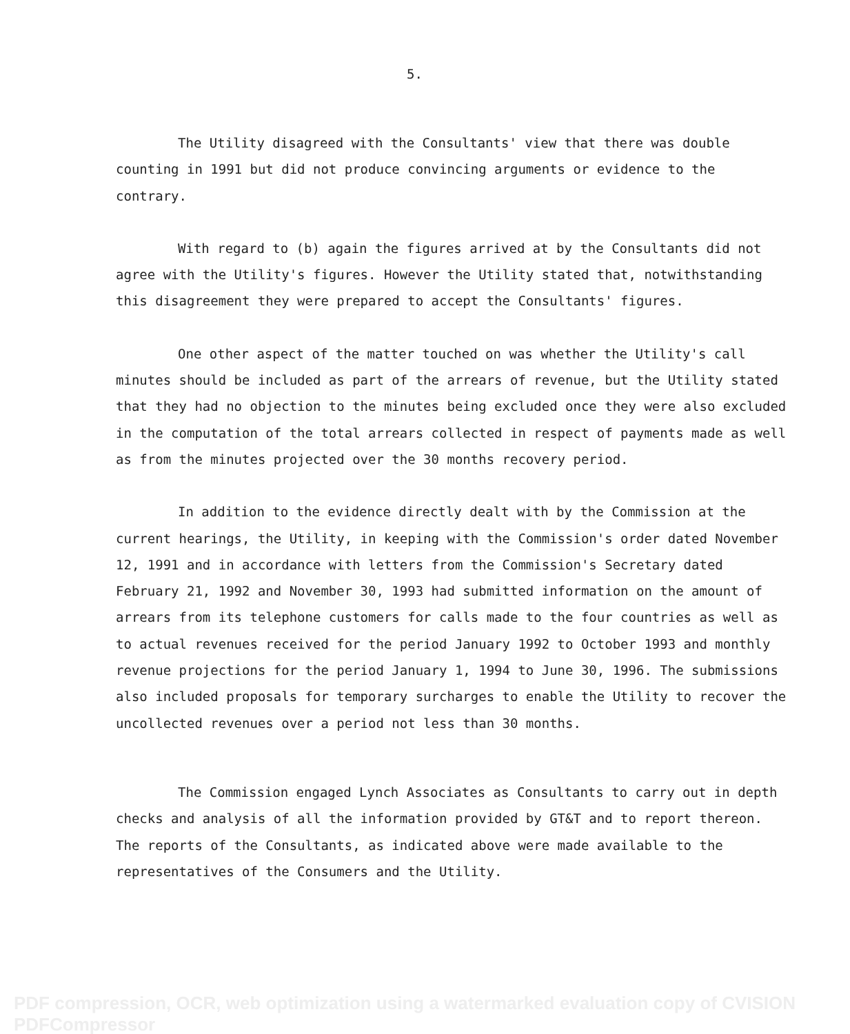5.
The Utility disagreed with the Consultants' view that there was double counting in 1991 but did not produce convincing arguments or evidence to the contrary.
With regard to (b) again the figures arrived at by the Consultants did not agree with the Utility's figures. However the Utility stated that, notwithstanding this disagreement they were prepared to accept the Consultants' figures.
One other aspect of the matter touched on was whether the Utility's call minutes should be included as part of the arrears of revenue, but the Utility stated that they had no objection to the minutes being excluded once they were also excluded in the computation of the total arrears collected in respect of payments made as well as from the minutes projected over the 30 months recovery period.
In addition to the evidence directly dealt with by the Commission at the current hearings, the Utility, in keeping with the Commission's order dated November 12, 1991 and in accordance with letters from the Commission's Secretary dated February 21, 1992 and November 30, 1993 had submitted information on the amount of arrears from its telephone customers for calls made to the four countries as well as to actual revenues received for the period January 1992 to October 1993 and monthly revenue projections for the period January 1, 1994 to June 30, 1996. The submissions also included proposals for temporary surcharges to enable the Utility to recover the uncollected revenues over a period not less than 30 months.
The Commission engaged Lynch Associates as Consultants to carry out in depth checks and analysis of all the information provided by GT&T and to report thereon. The reports of the Consultants, as indicated above were made available to the representatives of the Consumers and the Utility.
PDF compression, OCR, web optimization using a watermarked evaluation copy of CVISION PDFCompressor